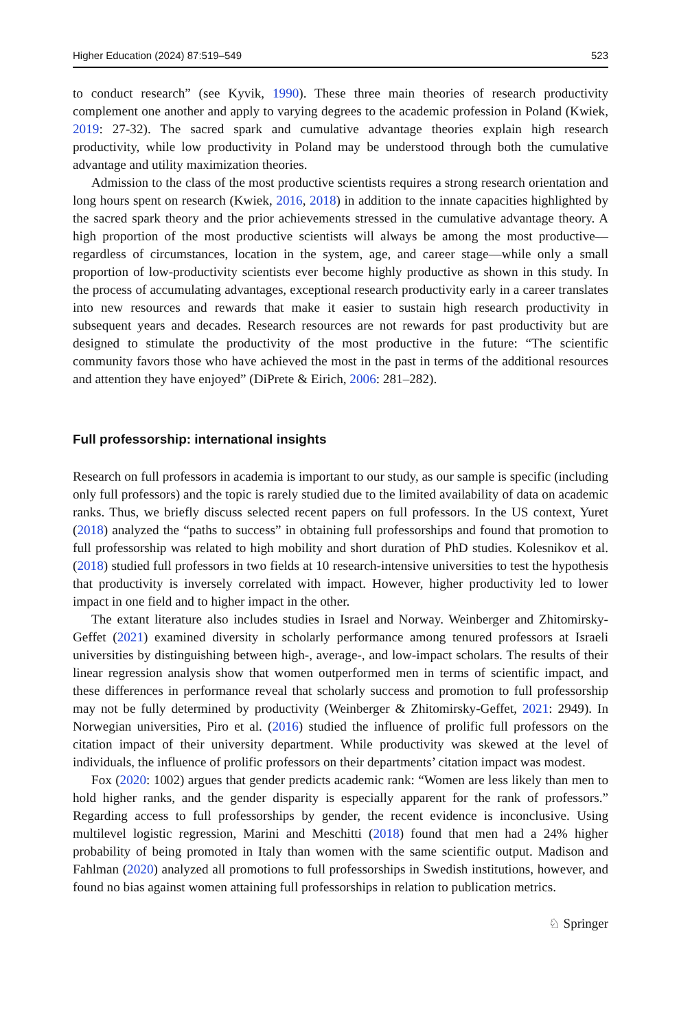Higher Education (2024) 87:519–549 523
to conduct research” (see Kyvik, 1990). These three main theories of research productivity complement one another and apply to varying degrees to the academic profession in Poland (Kwiek, 2019: 27-32). The sacred spark and cumulative advantage theories explain high research productivity, while low productivity in Poland may be understood through both the cumulative advantage and utility maximization theories.
Admission to the class of the most productive scientists requires a strong research orientation and long hours spent on research (Kwiek, 2016, 2018) in addition to the innate capacities highlighted by the sacred spark theory and the prior achievements stressed in the cumulative advantage theory. A high proportion of the most productive scientists will always be among the most productive—regardless of circumstances, location in the system, age, and career stage—while only a small proportion of low-productivity scientists ever become highly productive as shown in this study. In the process of accumulating advantages, exceptional research productivity early in a career translates into new resources and rewards that make it easier to sustain high research productivity in subsequent years and decades. Research resources are not rewards for past productivity but are designed to stimulate the productivity of the most productive in the future: “The scientific community favors those who have achieved the most in the past in terms of the additional resources and attention they have enjoyed” (DiPrete & Eirich, 2006: 281–282).
Full professorship: international insights
Research on full professors in academia is important to our study, as our sample is specific (including only full professors) and the topic is rarely studied due to the limited availability of data on academic ranks. Thus, we briefly discuss selected recent papers on full professors. In the US context, Yuret (2018) analyzed the “paths to success” in obtaining full professorships and found that promotion to full professorship was related to high mobility and short duration of PhD studies. Kolesnikov et al. (2018) studied full professors in two fields at 10 research-intensive universities to test the hypothesis that productivity is inversely correlated with impact. However, higher productivity led to lower impact in one field and to higher impact in the other.
The extant literature also includes studies in Israel and Norway. Weinberger and Zhitomirsky-Geffet (2021) examined diversity in scholarly performance among tenured professors at Israeli universities by distinguishing between high-, average-, and low-impact scholars. The results of their linear regression analysis show that women outperformed men in terms of scientific impact, and these differences in performance reveal that scholarly success and promotion to full professorship may not be fully determined by productivity (Weinberger & Zhitomirsky-Geffet, 2021: 2949). In Norwegian universities, Piro et al. (2016) studied the influence of prolific full professors on the citation impact of their university department. While productivity was skewed at the level of individuals, the influence of prolific professors on their departments’ citation impact was modest.
Fox (2020: 1002) argues that gender predicts academic rank: “Women are less likely than men to hold higher ranks, and the gender disparity is especially apparent for the rank of professors.” Regarding access to full professorships by gender, the recent evidence is inconclusive. Using multilevel logistic regression, Marini and Meschitti (2018) found that men had a 24% higher probability of being promoted in Italy than women with the same scientific output. Madison and Fahlman (2020) analyzed all promotions to full professorships in Swedish institutions, however, and found no bias against women attaining full professorships in relation to publication metrics.
♘ Springer